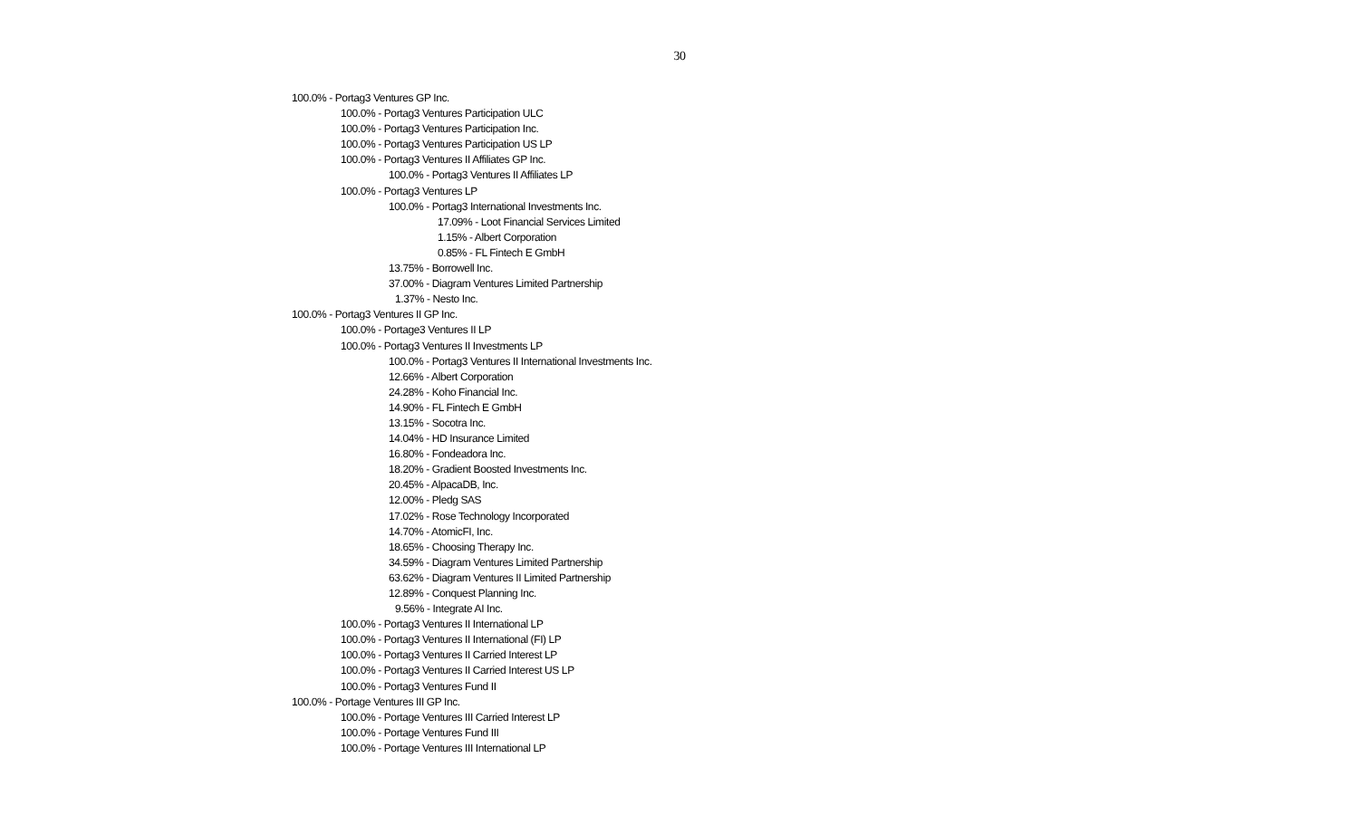30
100.0% - Portag3 Ventures GP Inc.
100.0% - Portag3 Ventures Participation ULC
100.0% - Portag3 Ventures Participation Inc.
100.0% - Portag3 Ventures Participation US LP
100.0% - Portag3 Ventures II Affiliates GP Inc.
100.0% - Portag3 Ventures II Affiliates LP
100.0% - Portag3 Ventures LP
100.0% - Portag3 International Investments Inc.
17.09% - Loot Financial Services Limited
1.15% - Albert Corporation
0.85% - FL Fintech E GmbH
13.75% - Borrowell Inc.
37.00% - Diagram Ventures Limited Partnership
1.37% - Nesto Inc.
100.0% - Portag3 Ventures II GP Inc.
100.0% - Portage3 Ventures II LP
100.0% - Portag3 Ventures II Investments LP
100.0% - Portag3 Ventures II International Investments Inc.
12.66% - Albert Corporation
24.28% - Koho Financial Inc.
14.90% - FL Fintech E GmbH
13.15% - Socotra Inc.
14.04% - HD Insurance Limited
16.80% - Fondeadora Inc.
18.20% - Gradient Boosted Investments Inc.
20.45% - AlpacaDB, Inc.
12.00% - Pledg SAS
17.02% - Rose Technology Incorporated
14.70% - AtomicFI, Inc.
18.65% - Choosing Therapy Inc.
34.59% - Diagram Ventures Limited Partnership
63.62% - Diagram Ventures II Limited Partnership
12.89% - Conquest Planning Inc.
9.56% - Integrate AI Inc.
100.0% - Portag3 Ventures II International LP
100.0% - Portag3 Ventures II International (FI) LP
100.0% - Portag3 Ventures II Carried Interest LP
100.0% - Portag3 Ventures II Carried Interest US LP
100.0% - Portag3 Ventures Fund II
100.0% - Portage Ventures III GP Inc.
100.0% - Portage Ventures III Carried Interest LP
100.0% - Portage Ventures Fund III
100.0% - Portage Ventures III International LP